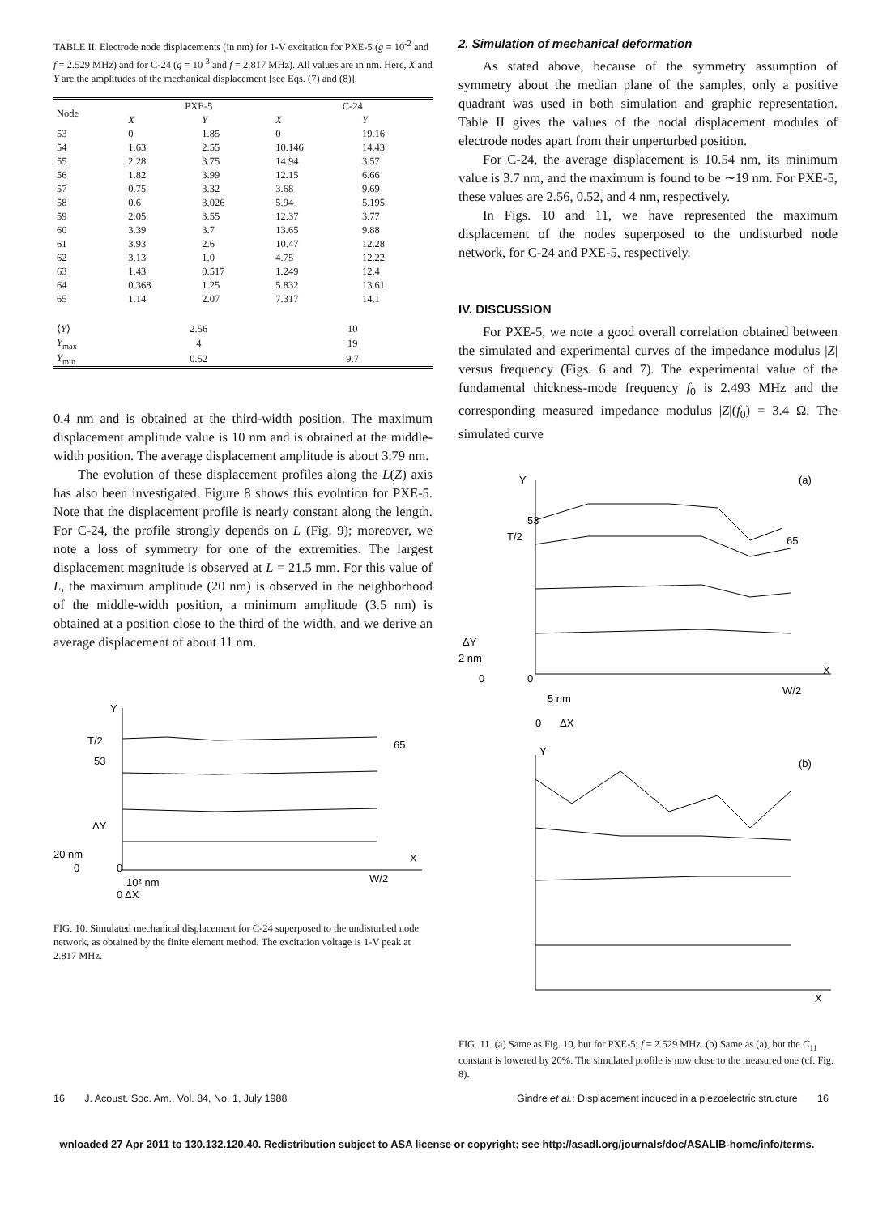TABLE II. Electrode node displacements (in nm) for 1-V excitation for PXE-5 (g = 10<sup>-2</sup> and f = 2.529 MHz) and for C-24 (g = 10<sup>-3</sup> and f = 2.817 MHz). All values are in nm. Here, X and Y are the amplitudes of the mechanical displacement [see Eqs. (7) and (8)].
| Node | PXE-5 | | C-24 | |
| --- | --- | --- | --- | --- |
| | X | Y | X | Y |
| 53 | 0 | 1.85 | 0 | 19.16 |
| 54 | 1.63 | 2.55 | 10.146 | 14.43 |
| 55 | 2.28 | 3.75 | 14.94 | 3.57 |
| 56 | 1.82 | 3.99 | 12.15 | 6.66 |
| 57 | 0.75 | 3.32 | 3.68 | 9.69 |
| 58 | 0.6 | 3.026 | 5.94 | 5.195 |
| 59 | 2.05 | 3.55 | 12.37 | 3.77 |
| 60 | 3.39 | 3.7 | 13.65 | 9.88 |
| 61 | 3.93 | 2.6 | 10.47 | 12.28 |
| 62 | 3.13 | 1.0 | 4.75 | 12.22 |
| 63 | 1.43 | 0.517 | 1.249 | 12.4 |
| 64 | 0.368 | 1.25 | 5.832 | 13.61 |
| 65 | 1.14 | 2.07 | 7.317 | 14.1 |
| ⟨ Y ⟩ | 2.56 | | 10 | |
| Y<sub>max</sub> | 4 | | 19 | |
| Y<sub>min</sub> | 0.52 | | 9.7 | |
0.4 nm and is obtained at the third-width position. The maximum displacement amplitude value is 10 nm and is obtained at the middle-width position. The average displacement amplitude is about 3.79 nm.
The evolution of these displacement profiles along the L(Z) axis has also been investigated. Figure 8 shows this evolution for PXE-5. Note that the displacement profile is nearly constant along the length. For C-24, the profile strongly depends on L (Fig. 9); moreover, we note a loss of symmetry for one of the extremities. The largest displacement magnitude is observed at L = 21.5 mm. For this value of L, the maximum amplitude (20 nm) is observed in the neighborhood of the middle-width position, a minimum amplitude (3.5 nm) is obtained at a position close to the third of the width, and we derive an average displacement of about 11 nm.
Y
T/2
53
65
ΔY
20 nm
0
0
X
W/2
10² nm
0 ΔX
FIG. 10. Simulated mechanical displacement for C-24 superposed to the undisturbed node network, as obtained by the finite element method. The excitation voltage is 1-V peak at 2.817 MHz.
2. Simulation of mechanical deformation
As stated above, because of the symmetry assumption of symmetry about the median plane of the samples, only a positive quadrant was used in both simulation and graphic representation. Table II gives the values of the nodal displacement modules of electrode nodes apart from their unperturbed position.
For C-24, the average displacement is 10.54 nm, its minimum value is 3.7 nm, and the maximum is found to be ∼19 nm. For PXE-5, these values are 2.56, 0.52, and 4 nm, respectively.
In Figs. 10 and 11, we have represented the maximum displacement of the nodes superposed to the undisturbed node network, for C-24 and PXE-5, respectively.
IV. DISCUSSION
For PXE-5, we note a good overall correlation obtained between the simulated and experimental curves of the impedance modulus |Z| versus frequency (Figs. 6 and 7). The experimental value of the fundamental thickness-mode frequency f<sub>0</sub> is 2.493 MHz and the corresponding measured impedance modulus |Z|(f<sub>0</sub>) = 3.4 Ω. The simulated curve
Y
(a)
53
T/2
65
ΔY
2 nm
0
0
X
W/2
5 nm
0
ΔX
Y
(b)
X
FIG. 11. (a) Same as Fig. 10, but for PXE-5; f = 2.529 MHz. (b) Same as (a), but the C<sub>11</sub> constant is lowered by 20%. The simulated profile is now close to the measured one (cf. Fig. 8).
16 J. Acoust. Soc. Am., Vol. 84, No. 1, July 1988 Gindre et al.: Displacement induced in a piezoelectric structure 16
wnloaded 27 Apr 2011 to 130.132.120.40. Redistribution subject to ASA license or copyright; see http://asadl.org/journals/doc/ASALIB-home/info/terms.